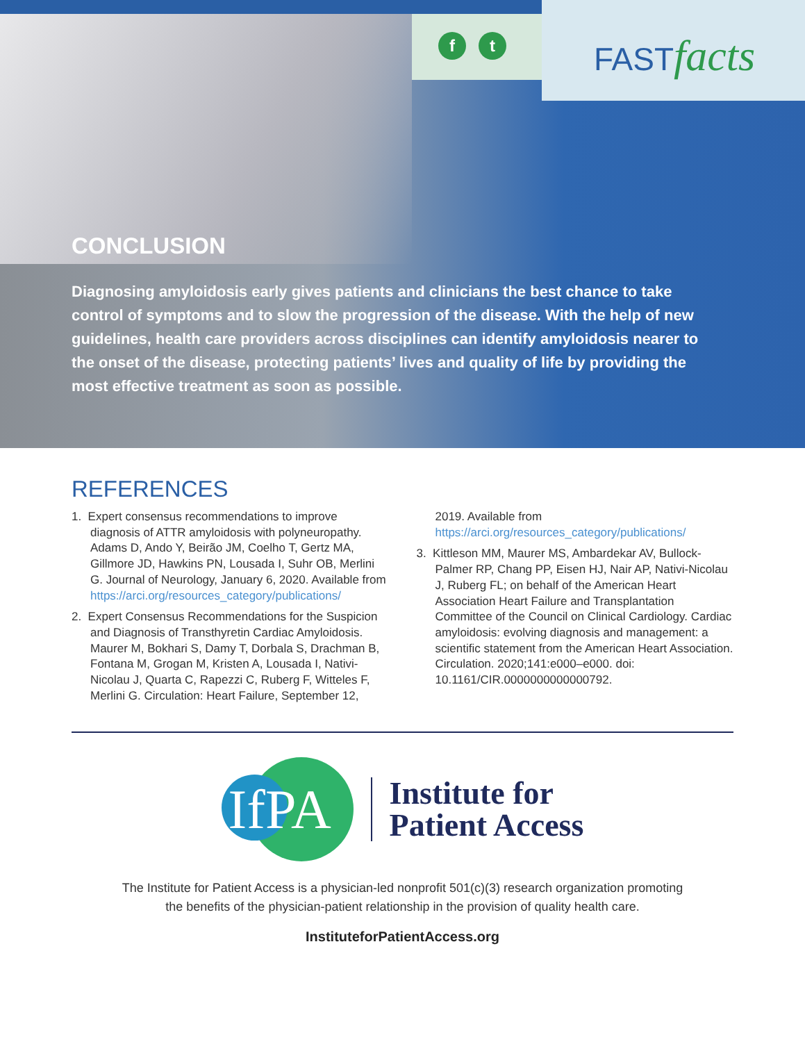ft FASTfacts
CONCLUSION
Diagnosing amyloidosis early gives patients and clinicians the best chance to take control of symptoms and to slow the progression of the disease. With the help of new guidelines, health care providers across disciplines can identify amyloidosis nearer to the onset of the disease, protecting patients’ lives and quality of life by providing the most effective treatment as soon as possible.
REFERENCES
1. Expert consensus recommendations to improve diagnosis of ATTR amyloidosis with polyneuropathy. Adams D, Ando Y, Beirão JM, Coelho T, Gertz MA, Gillmore JD, Hawkins PN, Lousada I, Suhr OB, Merlini G. Journal of Neurology, January 6, 2020. Available from https://arci.org/resources_category/publications/
2. Expert Consensus Recommendations for the Suspicion and Diagnosis of Transthyretin Cardiac Amyloidosis. Maurer M, Bokhari S, Damy T, Dorbala S, Drachman B, Fontana M, Grogan M, Kristen A, Lousada I, Nativi-Nicolau J, Quarta C, Rapezzi C, Ruberg F, Witteles F, Merlini G. Circulation: Heart Failure, September 12, 2019. Available from https://arci.org/resources_category/publications/
3. Kittleson MM, Maurer MS, Ambardekar AV, Bullock-Palmer RP, Chang PP, Eisen HJ, Nair AP, Nativi-Nicolau J, Ruberg FL; on behalf of the American Heart Association Heart Failure and Transplantation Committee of the Council on Clinical Cardiology. Cardiac amyloidosis: evolving diagnosis and management: a scientific statement from the American Heart Association. Circulation. 2020;141:e000–e000. doi: 10.1161/CIR.0000000000000792.
IfPA
Institute for
Patient Access
The Institute for Patient Access is a physician-led nonprofit 501(c)(3) research organization promoting
the benefits of the physician-patient relationship in the provision of quality health care.
InstituteforPatientAccess.org